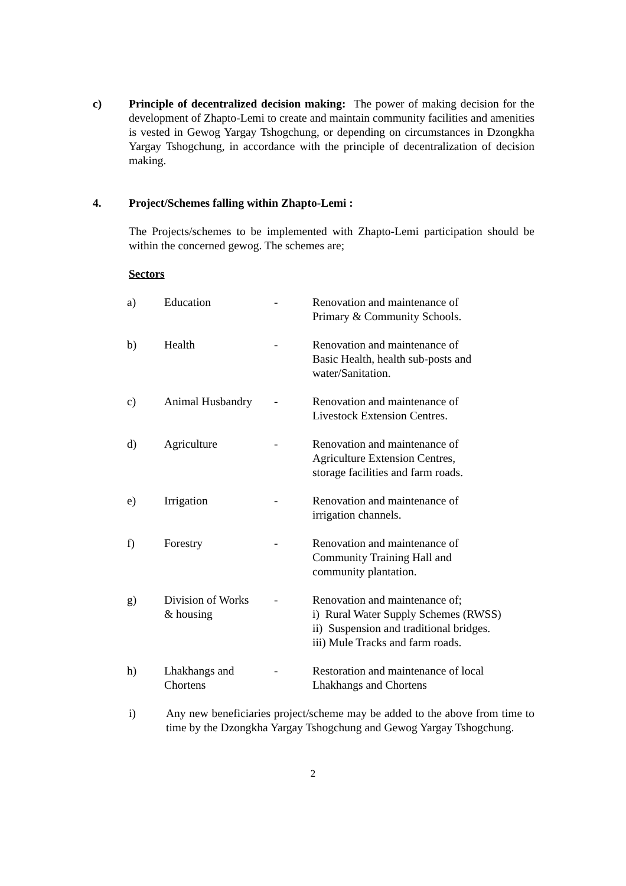c) Principle of decentralized decision making: The power of making decision for the development of Zhapto-Lemi to create and maintain community facilities and amenities is vested in Gewog Yargay Tshogchung, or depending on circumstances in Dzongkha Yargay Tshogchung, in accordance with the principle of decentralization of decision making.
4. Project/Schemes falling within Zhapto-Lemi :
The Projects/schemes to be implemented with Zhapto-Lemi participation should be within the concerned gewog. The schemes are;
Sectors
| a) | Education | - | Renovation and maintenance of Primary & Community Schools. |
| b) | Health | - | Renovation and maintenance of Basic Health, health sub-posts and water/Sanitation. |
| c) | Animal Husbandry | - | Renovation and maintenance of Livestock Extension Centres. |
| d) | Agriculture | - | Renovation and maintenance of Agriculture Extension Centres, storage facilities and farm roads. |
| e) | Irrigation | - | Renovation and maintenance of irrigation channels. |
| f) | Forestry | - | Renovation and maintenance of Community Training Hall and community plantation. |
| g) | Division of Works & housing | - | Renovation and maintenance of; i) Rural Water Supply Schemes (RWSS) ii) Suspension and traditional bridges. iii) Mule Tracks and farm roads. |
| h) | Lhakhangs and Chortens | - | Restoration and maintenance of local Lhakhangs and Chortens |
i) Any new beneficiaries project/scheme may be added to the above from time to time by the Dzongkha Yargay Tshogchung and Gewog Yargay Tshogchung.
2